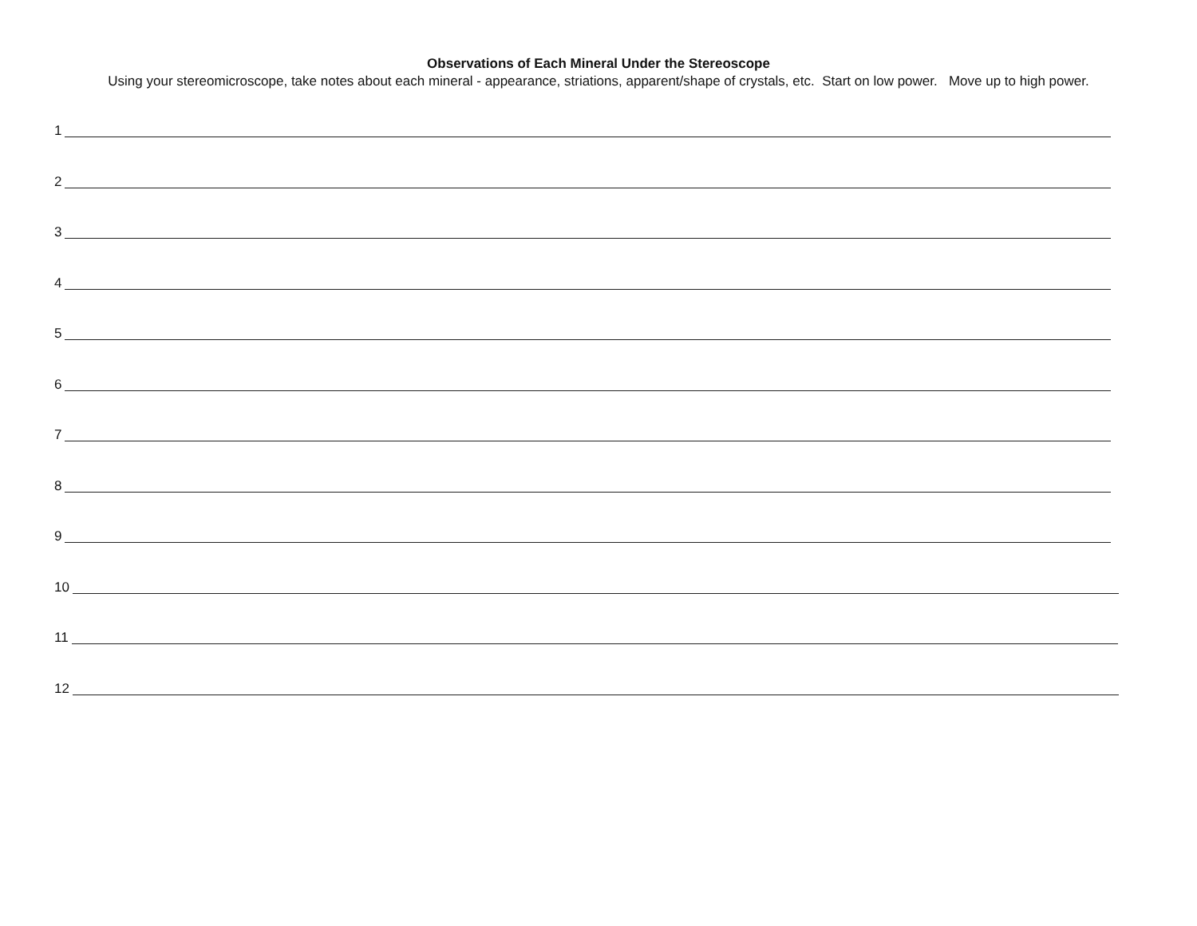Observations of Each Mineral Under the Stereoscope
Using your stereomicroscope, take notes about each mineral - appearance, striations, apparent/shape of crystals, etc. Start on low power. Move up to high power.
1
2
3
4
5
6
7
8
9
10
11
12